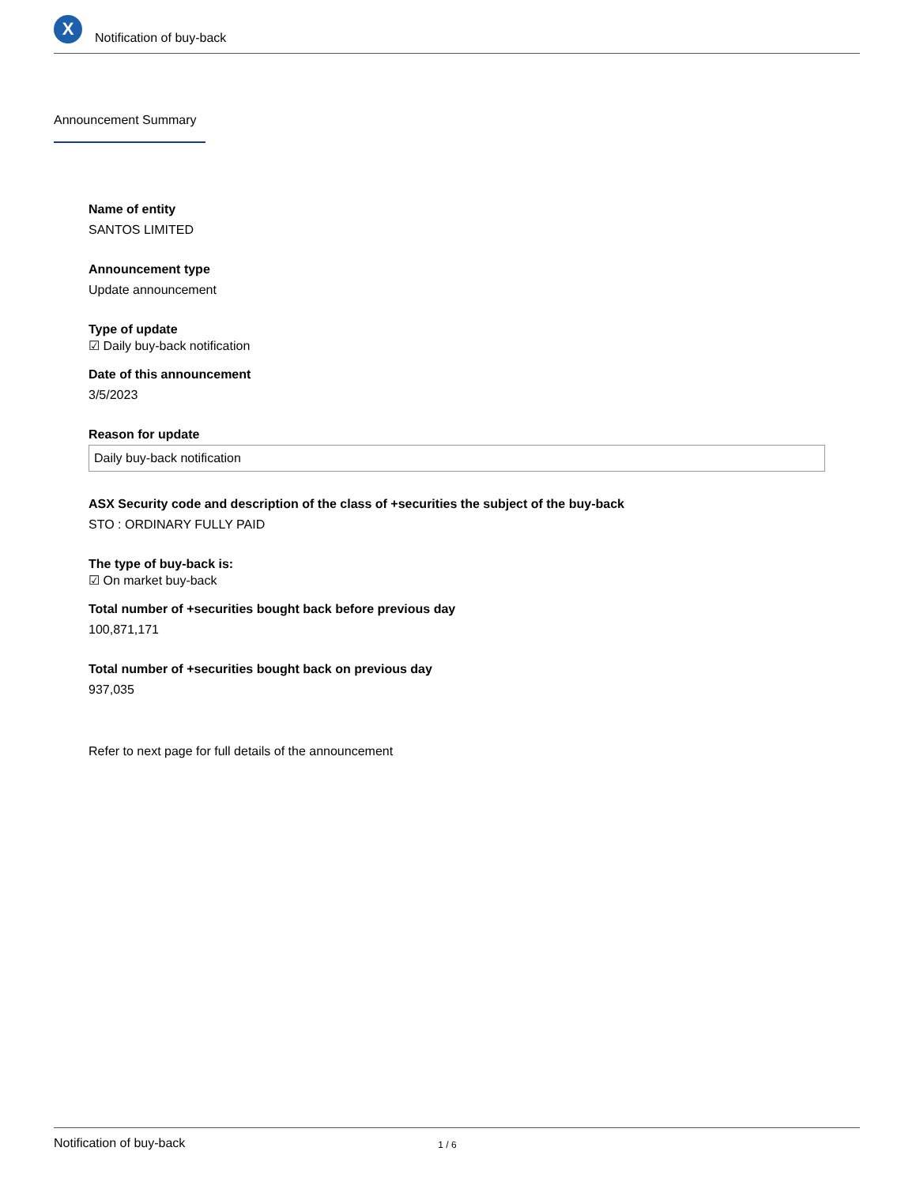X
Notification of buy-back
Announcement Summary
Name of entity
SANTOS LIMITED
Announcement type
Update announcement
Type of update
☑ Daily buy-back notification
Date of this announcement
3/5/2023
Reason for update
Daily buy-back notification
ASX Security code and description of the class of +securities the subject of the buy-back
STO : ORDINARY FULLY PAID
The type of buy-back is:
☑ On market buy-back
Total number of +securities bought back before previous day
100,871,171
Total number of +securities bought back on previous day
937,035
Refer to next page for full details of the announcement
Notification of buy-back 1 / 6